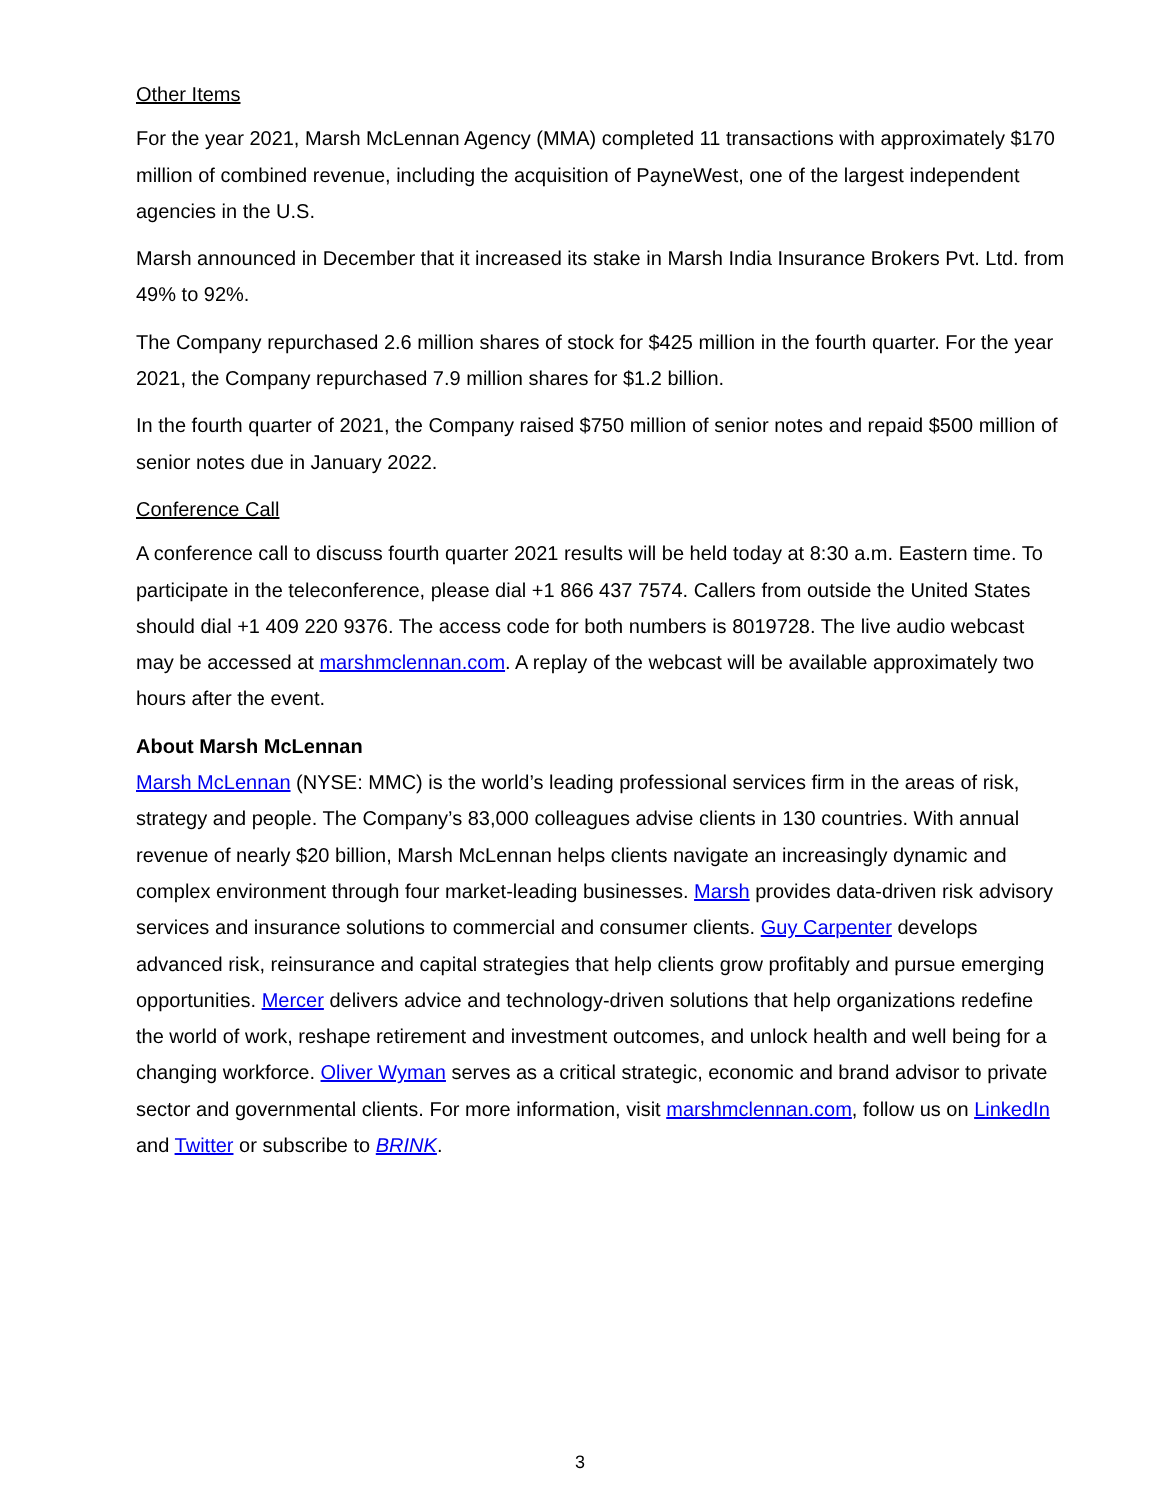Other Items
For the year 2021, Marsh McLennan Agency (MMA) completed 11 transactions with approximately $170 million of combined revenue, including the acquisition of PayneWest, one of the largest independent agencies in the U.S.
Marsh announced in December that it increased its stake in Marsh India Insurance Brokers Pvt. Ltd. from 49% to 92%.
The Company repurchased 2.6 million shares of stock for $425 million in the fourth quarter. For the year 2021, the Company repurchased 7.9 million shares for $1.2 billion.
In the fourth quarter of 2021, the Company raised $750 million of senior notes and repaid $500 million of senior notes due in January 2022.
Conference Call
A conference call to discuss fourth quarter 2021 results will be held today at 8:30 a.m. Eastern time. To participate in the teleconference, please dial +1 866 437 7574. Callers from outside the United States should dial +1 409 220 9376. The access code for both numbers is 8019728. The live audio webcast may be accessed at marshmclennan.com. A replay of the webcast will be available approximately two hours after the event.
About Marsh McLennan
Marsh McLennan (NYSE: MMC) is the world’s leading professional services firm in the areas of risk, strategy and people. The Company’s 83,000 colleagues advise clients in 130 countries. With annual revenue of nearly $20 billion, Marsh McLennan helps clients navigate an increasingly dynamic and complex environment through four market-leading businesses. Marsh provides data-driven risk advisory services and insurance solutions to commercial and consumer clients. Guy Carpenter develops advanced risk, reinsurance and capital strategies that help clients grow profitably and pursue emerging opportunities. Mercer delivers advice and technology-driven solutions that help organizations redefine the world of work, reshape retirement and investment outcomes, and unlock health and well being for a changing workforce. Oliver Wyman serves as a critical strategic, economic and brand advisor to private sector and governmental clients. For more information, visit marshmclennan.com, follow us on LinkedIn and Twitter or subscribe to BRINK.
3